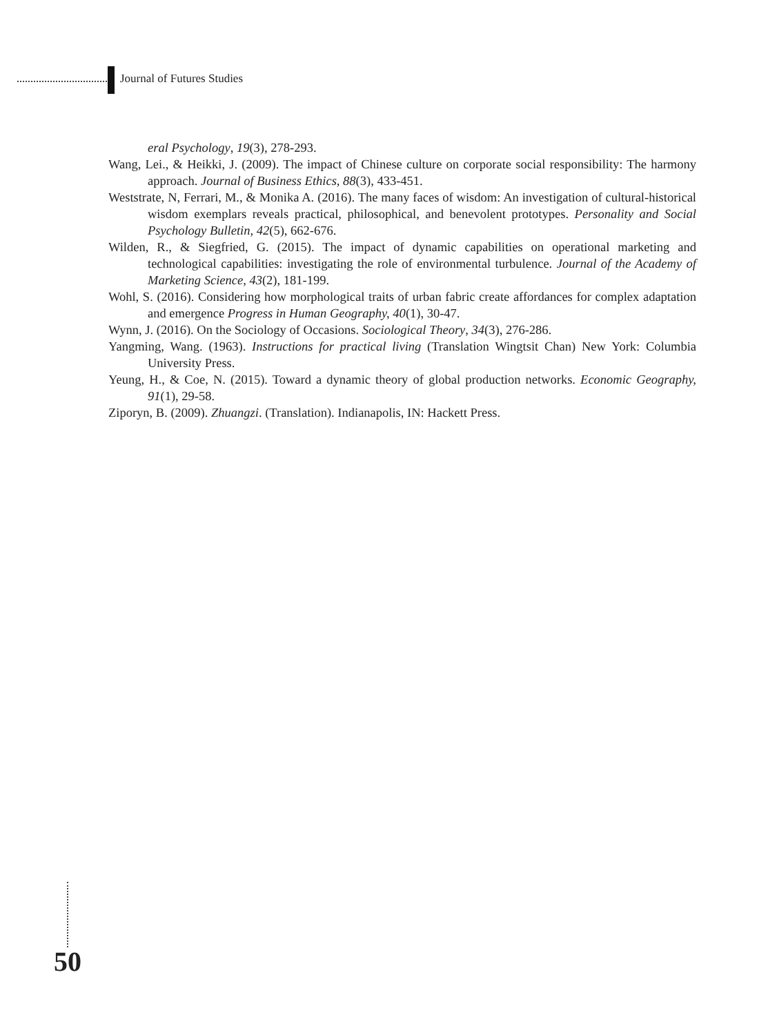Journal of Futures Studies
eral Psychology, 19(3), 278-293.
Wang, Lei., & Heikki, J. (2009). The impact of Chinese culture on corporate social responsibility: The harmony approach. Journal of Business Ethics, 88(3), 433-451.
Weststrate, N, Ferrari, M., & Monika A. (2016). The many faces of wisdom: An investigation of cultural-historical wisdom exemplars reveals practical, philosophical, and benevolent prototypes. Personality and Social Psychology Bulletin, 42(5), 662-676.
Wilden, R., & Siegfried, G. (2015). The impact of dynamic capabilities on operational marketing and technological capabilities: investigating the role of environmental turbulence. Journal of the Academy of Marketing Science, 43(2), 181-199.
Wohl, S. (2016). Considering how morphological traits of urban fabric create affordances for complex adaptation and emergence Progress in Human Geography, 40(1), 30-47.
Wynn, J. (2016). On the Sociology of Occasions. Sociological Theory, 34(3), 276-286.
Yangming, Wang. (1963). Instructions for practical living (Translation Wingtsit Chan) New York: Columbia University Press.
Yeung, H., & Coe, N. (2015). Toward a dynamic theory of global production networks. Economic Geography, 91(1), 29-58.
Ziporyn, B. (2009). Zhuangzi. (Translation). Indianapolis, IN: Hackett Press.
50